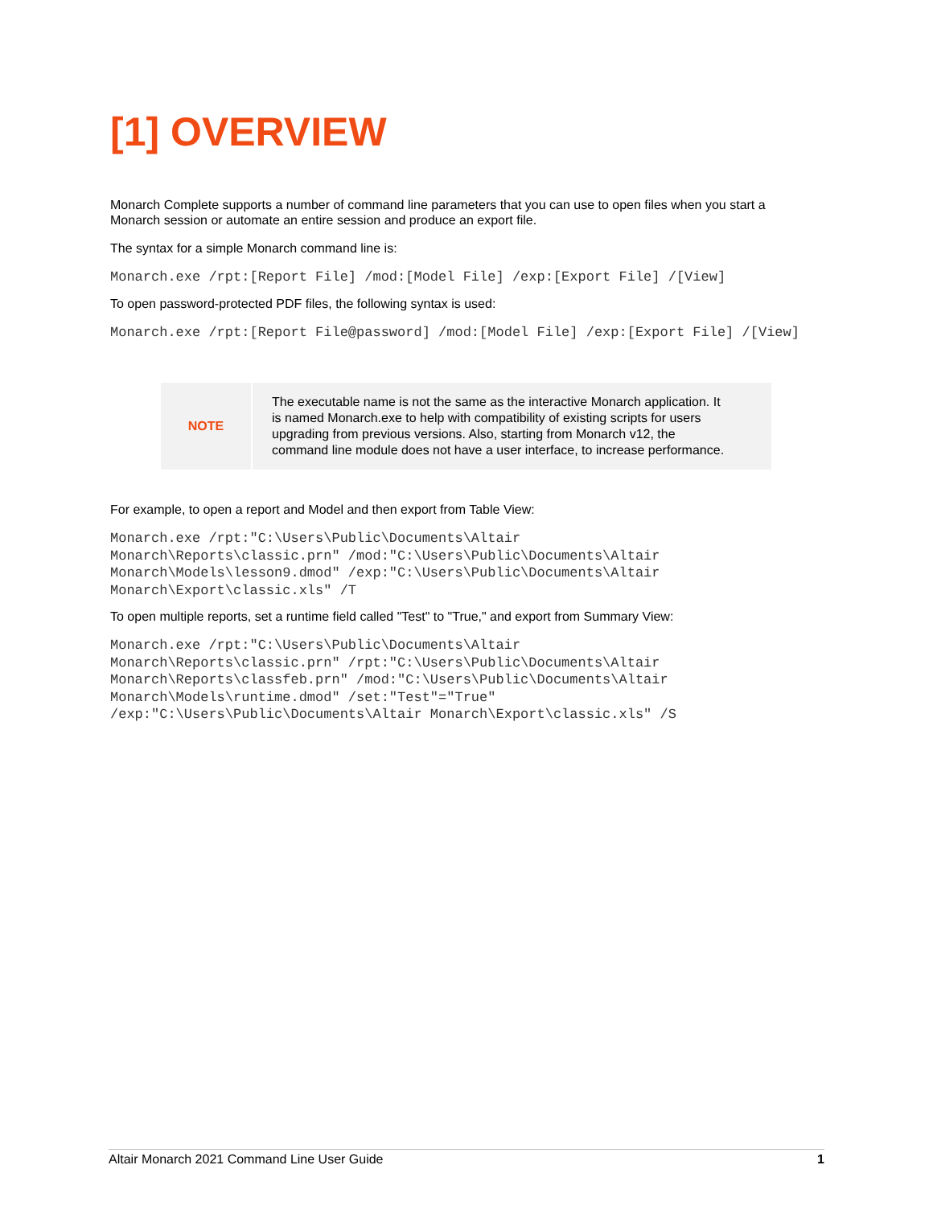[1] OVERVIEW
Monarch Complete supports a number of command line parameters that you can use to open files when you start a Monarch session or automate an entire session and produce an export file.
The syntax for a simple Monarch command line is:
Monarch.exe /rpt:[Report File] /mod:[Model File] /exp:[Export File] /[View]
To open password-protected PDF files, the following syntax is used:
Monarch.exe /rpt:[Report File@password] /mod:[Model File] /exp:[Export File] /[View]
| NOTE | The executable name is not the same as the interactive Monarch application. It is named Monarch.exe to help with compatibility of existing scripts for users upgrading from previous versions. Also, starting from Monarch v12, the command line module does not have a user interface, to increase performance. |
For example, to open a report and Model and then export from Table View:
Monarch.exe /rpt:"C:\Users\Public\Documents\Altair
Monarch\Reports\classic.prn" /mod:"C:\Users\Public\Documents\Altair
Monarch\Models\lesson9.dmod" /exp:"C:\Users\Public\Documents\Altair
Monarch\Export\classic.xls" /T
To open multiple reports, set a runtime field called "Test" to "True," and export from Summary View:
Monarch.exe /rpt:"C:\Users\Public\Documents\Altair
Monarch\Reports\classic.prn" /rpt:"C:\Users\Public\Documents\Altair
Monarch\Reports\classfeb.prn" /mod:"C:\Users\Public\Documents\Altair
Monarch\Models\runtime.dmod" /set:"Test"="True"
/exp:"C:\Users\Public\Documents\Altair Monarch\Export\classic.xls" /S
Altair Monarch 2021 Command Line User Guide 1